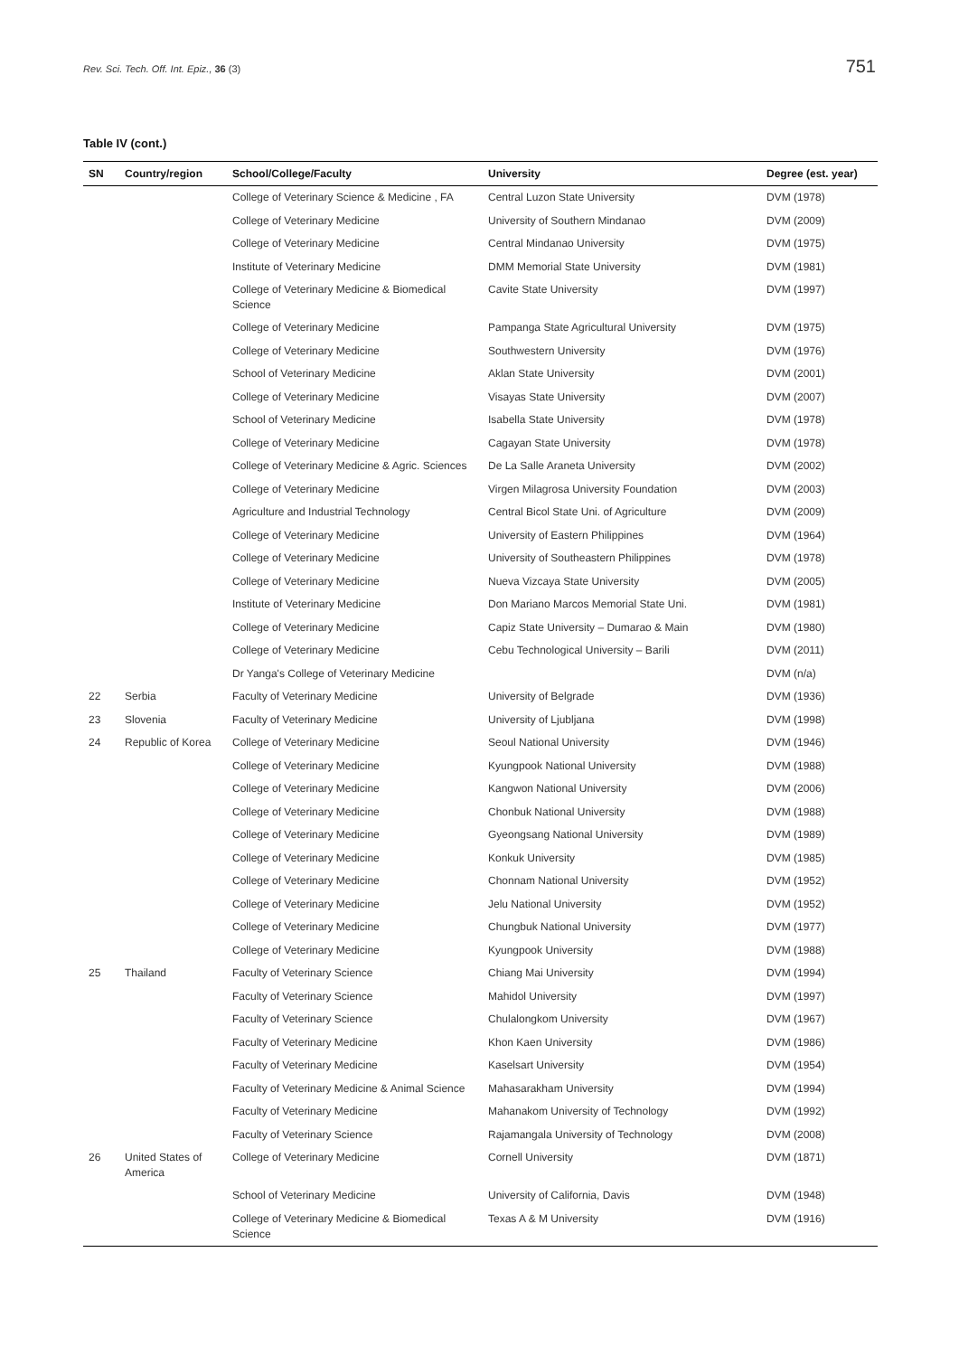Rev. Sci. Tech. Off. Int. Epiz., 36 (3) 751
Table IV (cont.)
| SN | Country/region | School/College/Faculty | University | Degree (est. year) |
| --- | --- | --- | --- | --- |
| | | College of Veterinary Science & Medicine , FA | Central Luzon State University | DVM (1978) |
| | | College of Veterinary Medicine | University of Southern Mindanao | DVM (2009) |
| | | College of Veterinary Medicine | Central Mindanao University | DVM (1975) |
| | | Institute of Veterinary Medicine | DMM Memorial State University | DVM (1981) |
| | | College of Veterinary Medicine & Biomedical Science | Cavite State University | DVM (1997) |
| | | College of Veterinary Medicine | Pampanga State Agricultural University | DVM (1975) |
| | | College of Veterinary Medicine | Southwestern University | DVM (1976) |
| | | School of Veterinary Medicine | Aklan State University | DVM (2001) |
| | | College of Veterinary Medicine | Visayas State University | DVM (2007) |
| | | School of Veterinary Medicine | Isabella State University | DVM (1978) |
| | | College of Veterinary Medicine | Cagayan State University | DVM (1978) |
| | | College of Veterinary Medicine & Agric. Sciences | De La Salle Araneta University | DVM (2002) |
| | | College of Veterinary Medicine | Virgen Milagrosa University Foundation | DVM (2003) |
| | | Agriculture and Industrial Technology | Central Bicol State Uni. of Agriculture | DVM (2009) |
| | | College of Veterinary Medicine | University of Eastern Philippines | DVM (1964) |
| | | College of Veterinary Medicine | University of Southeastern Philippines | DVM (1978) |
| | | College of Veterinary Medicine | Nueva Vizcaya State University | DVM (2005) |
| | | Institute of Veterinary Medicine | Don Mariano Marcos Memorial State Uni. | DVM (1981) |
| | | College of Veterinary Medicine | Capiz State University – Dumarao & Main | DVM (1980) |
| | | College of Veterinary Medicine | Cebu Technological University – Barili | DVM (2011) |
| | | Dr Yanga's College of Veterinary Medicine | | DVM (n/a) |
| 22 | Serbia | Faculty of Veterinary Medicine | University of Belgrade | DVM (1936) |
| 23 | Slovenia | Faculty of Veterinary Medicine | University of Ljubljana | DVM (1998) |
| 24 | Republic of Korea | College of Veterinary Medicine | Seoul National University | DVM (1946) |
| | | College of Veterinary Medicine | Kyungpook National University | DVM (1988) |
| | | College of Veterinary Medicine | Kangwon National University | DVM (2006) |
| | | College of Veterinary Medicine | Chonbuk National University | DVM (1988) |
| | | College of Veterinary Medicine | Gyeongsang National University | DVM (1989) |
| | | College of Veterinary Medicine | Konkuk University | DVM (1985) |
| | | College of Veterinary Medicine | Chonnam National University | DVM (1952) |
| | | College of Veterinary Medicine | Jelu National University | DVM (1952) |
| | | College of Veterinary Medicine | Chungbuk National University | DVM (1977) |
| | | College of Veterinary Medicine | Kyungpook University | DVM (1988) |
| 25 | Thailand | Faculty of Veterinary Science | Chiang Mai University | DVM (1994) |
| | | Faculty of Veterinary Science | Mahidol University | DVM (1997) |
| | | Faculty of Veterinary Science | Chulalongkom University | DVM (1967) |
| | | Faculty of Veterinary Medicine | Khon Kaen University | DVM (1986) |
| | | Faculty of Veterinary Medicine | Kaselsart University | DVM (1954) |
| | | Faculty of Veterinary Medicine & Animal Science | Mahasarakham University | DVM (1994) |
| | | Faculty of Veterinary Medicine | Mahanakom University of Technology | DVM (1992) |
| | | Faculty of Veterinary Science | Rajamangala University of Technology | DVM (2008) |
| 26 | United States of America | College of Veterinary Medicine | Cornell University | DVM (1871) |
| | | School of Veterinary Medicine | University of California, Davis | DVM (1948) |
| | | College of Veterinary Medicine & Biomedical Science | Texas A & M University | DVM (1916) |